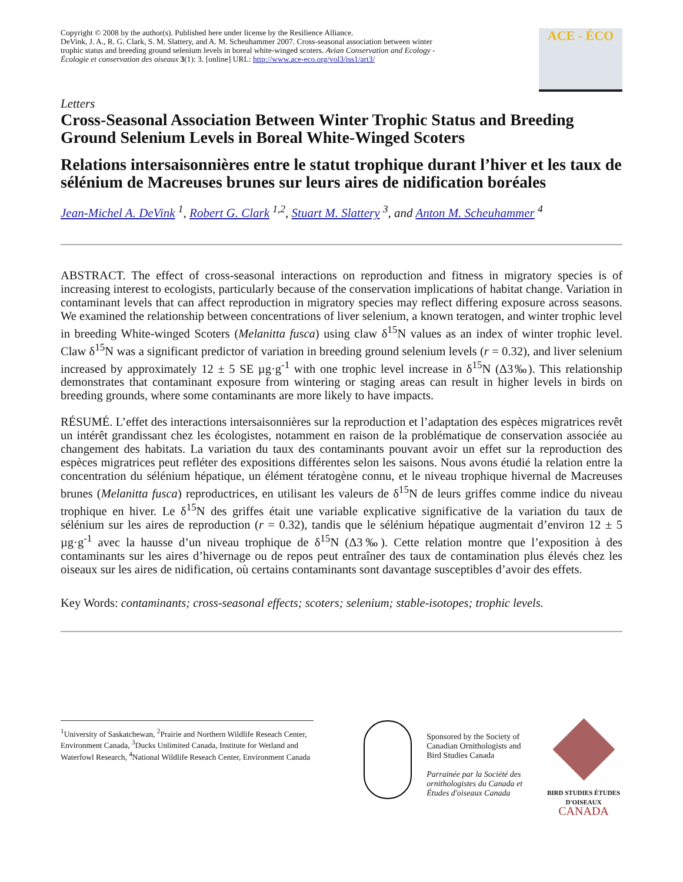Copyright © 2008 by the author(s). Published here under license by the Resilience Alliance.
DeVink, J. A., R. G. Clark, S. M. Slattery, and A. M. Scheuhammer 2007. Cross-seasonal association between winter trophic status and breeding ground selenium levels in boreal white-winged scoters. Avian Conservation and Ecology - Écologie et conservation des oiseaux 3(1): 3. [online] URL: http://www.ace-eco.org/vol3/iss1/art3/
ACE - ÉCO
Letters
Cross-Seasonal Association Between Winter Trophic Status and Breeding Ground Selenium Levels in Boreal White-Winged Scoters
Relations intersaisonnières entre le statut trophique durant l’hiver et les taux de sélénium de Macreuses brunes sur leurs aires de nidification boréales
Jean-Michel A. DeVink <sup>1</sup>, Robert G. Clark <sup>1,2</sup>, Stuart M. Slattery <sup>3</sup>, and Anton M. Scheuhammer <sup>4</sup>
ABSTRACT. The effect of cross-seasonal interactions on reproduction and fitness in migratory species is of increasing interest to ecologists, particularly because of the conservation implications of habitat change. Variation in contaminant levels that can affect reproduction in migratory species may reflect differing exposure across seasons. We examined the relationship between concentrations of liver selenium, a known teratogen, and winter trophic level in breeding White-winged Scoters (Melanitta fusca) using claw δ<sup>15</sup>N values as an index of winter trophic level. Claw δ<sup>15</sup>N was a significant predictor of variation in breeding ground selenium levels (r = 0.32), and liver selenium increased by approximately 12 ± 5 SE µg·g<sup>-1</sup> with one trophic level increase in δ<sup>15</sup>N (Δ3‰). This relationship demonstrates that contaminant exposure from wintering or staging areas can result in higher levels in birds on breeding grounds, where some contaminants are more likely to have impacts.
RÉSUMÉ. L’effet des interactions intersaisonnières sur la reproduction et l’adaptation des espèces migratrices revêt un intérêt grandissant chez les écologistes, notamment en raison de la problématique de conservation associée au changement des habitats. La variation du taux des contaminants pouvant avoir un effet sur la reproduction des espèces migratrices peut refléter des expositions différentes selon les saisons. Nous avons étudié la relation entre la concentration du sélénium hépatique, un élément tératogène connu, et le niveau trophique hivernal de Macreuses brunes (Melanitta fusca) reproductrices, en utilisant les valeurs de δ<sup>15</sup>N de leurs griffes comme indice du niveau trophique en hiver. Le δ<sup>15</sup>N des griffes était une variable explicative significative de la variation du taux de sélénium sur les aires de reproduction (r = 0.32), tandis que le sélénium hépatique augmentait d’environ 12 ± 5 µg·g<sup>-1</sup> avec la hausse d’un niveau trophique de δ<sup>15</sup>N (Δ3‰). Cette relation montre que l’exposition à des contaminants sur les aires d’hivernage ou de repos peut entraîner des taux de contamination plus élevés chez les oiseaux sur les aires de nidification, où certains contaminants sont davantage susceptibles d’avoir des effets.
Key Words: contaminants; cross-seasonal effects; scoters; selenium; stable-isotopes; trophic levels.
<sup>1</sup> University of Saskatchewan, <sup>2</sup>Prairie and Northern Wildlife Reseach Center, Environment Canada, <sup>3</sup>Ducks Unlimited Canada, Institute for Wetland and Waterfowl Research, <sup>4</sup>National Wildlife Reseach Center, Environment Canada
Sponsored by the Society of Canadian Ornithologists and Bird Studies Canada
Parrainée par la Société des ornithologistes du Canada et Études d'oiseaux Canada
BIRD STUDIES ÉTUDES D'OISEAUX CANADA